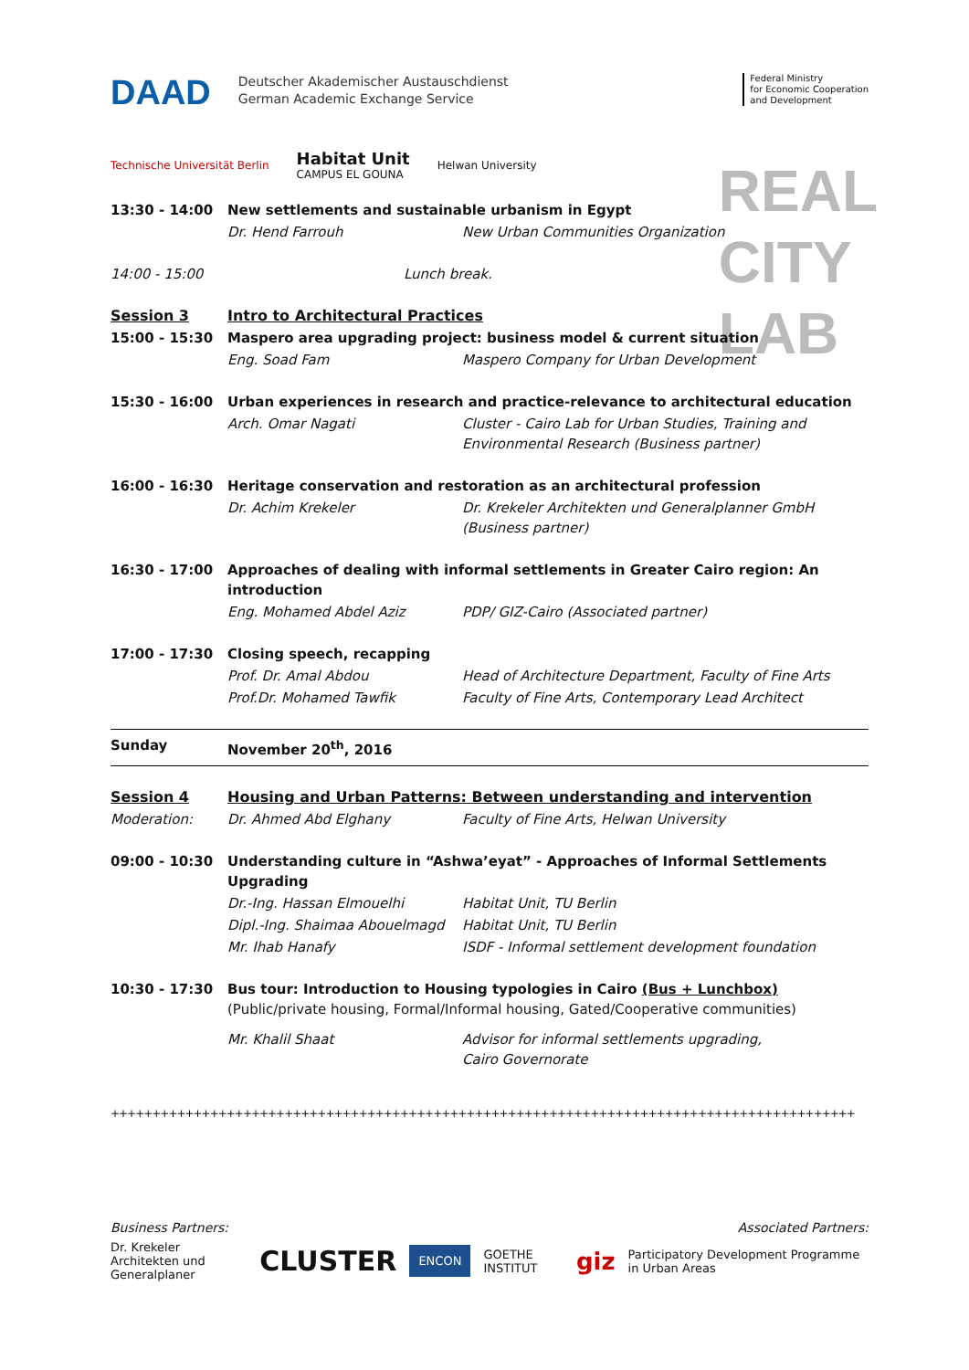REAL
CITY
LAB
DAAD
Deutscher Akademischer Austauschdienst
German Academic Exchange Service
Federal Ministry
for Economic Cooperation
and Development
Technische Universität Berlin Habitat Unit
CAMPUS EL GOUNA Helwan University
| 13:30 - 14:00 | New settlements and sustainable urbanism in Egypt | |
| | Dr. Hend Farrouh | New Urban Communities Organization |
| 14:00 - 15:00 | Lunch break. | |
| Session 3 | Intro to Architectural Practices | |
| 15:00 - 15:30 | Maspero area upgrading project: business model & current situation | |
| | Eng. Soad Fam | Maspero Company for Urban Development |
| 15:30 - 16:00 | Urban experiences in research and practice-relevance to architectural education | |
| | Arch. Omar Nagati | Cluster - Cairo Lab for Urban Studies, Training and Environmental Research (Business partner) |
| 16:00 - 16:30 | Heritage conservation and restoration as an architectural profession | |
| | Dr. Achim Krekeler | Dr. Krekeler Architekten und Generalplanner GmbH (Business partner) |
| 16:30 - 17:00 | Approaches of dealing with informal settlements in Greater Cairo region: An introduction | |
| | Eng. Mohamed Abdel Aziz | PDP/ GIZ-Cairo (Associated partner) |
| 17:00 - 17:30 | Closing speech, recapping | |
| | Prof. Dr. Amal Abdou | Head of Architecture Department, Faculty of Fine Arts |
| | Prof.Dr. Mohamed Tawfik | Faculty of Fine Arts, Contemporary Lead Architect |
| Sunday | November 20<sup>th</sup>, 2016 | |
| Session 4 | Housing and Urban Patterns: Between understanding and intervention | |
| Moderation: | Dr. Ahmed Abd Elghany | Faculty of Fine Arts, Helwan University |
| 09:00 - 10:30 | Understanding culture in “Ashwa’eyat” - Approaches of Informal Settlements Upgrading | |
| | Dr.-Ing. Hassan Elmouelhi | Habitat Unit, TU Berlin |
| | Dipl.-Ing. Shaimaa Abouelmagd | Habitat Unit, TU Berlin |
| | Mr. Ihab Hanafy | ISDF - Informal settlement development foundation |
| 10:30 - 17:30 | Bus tour: Introduction to Housing typologies in Cairo (Bus + Lunchbox) (Public/private housing, Formal/Informal housing, Gated/Cooperative communities) | |
| | Mr. Khalil Shaat | Advisor for informal settlements upgrading, Cairo Governorate |
++++++++++++++++++++++++++++++++++++++++++++++++++++++++++++++++++++++++++++++++++++++++++
Business Partners: Associated Partners:
Dr. Krekeler
Architekten und Generalplaner CLUSTER ENCON GOETHE INSTITUT giz Participatory Development Programme in Urban Areas